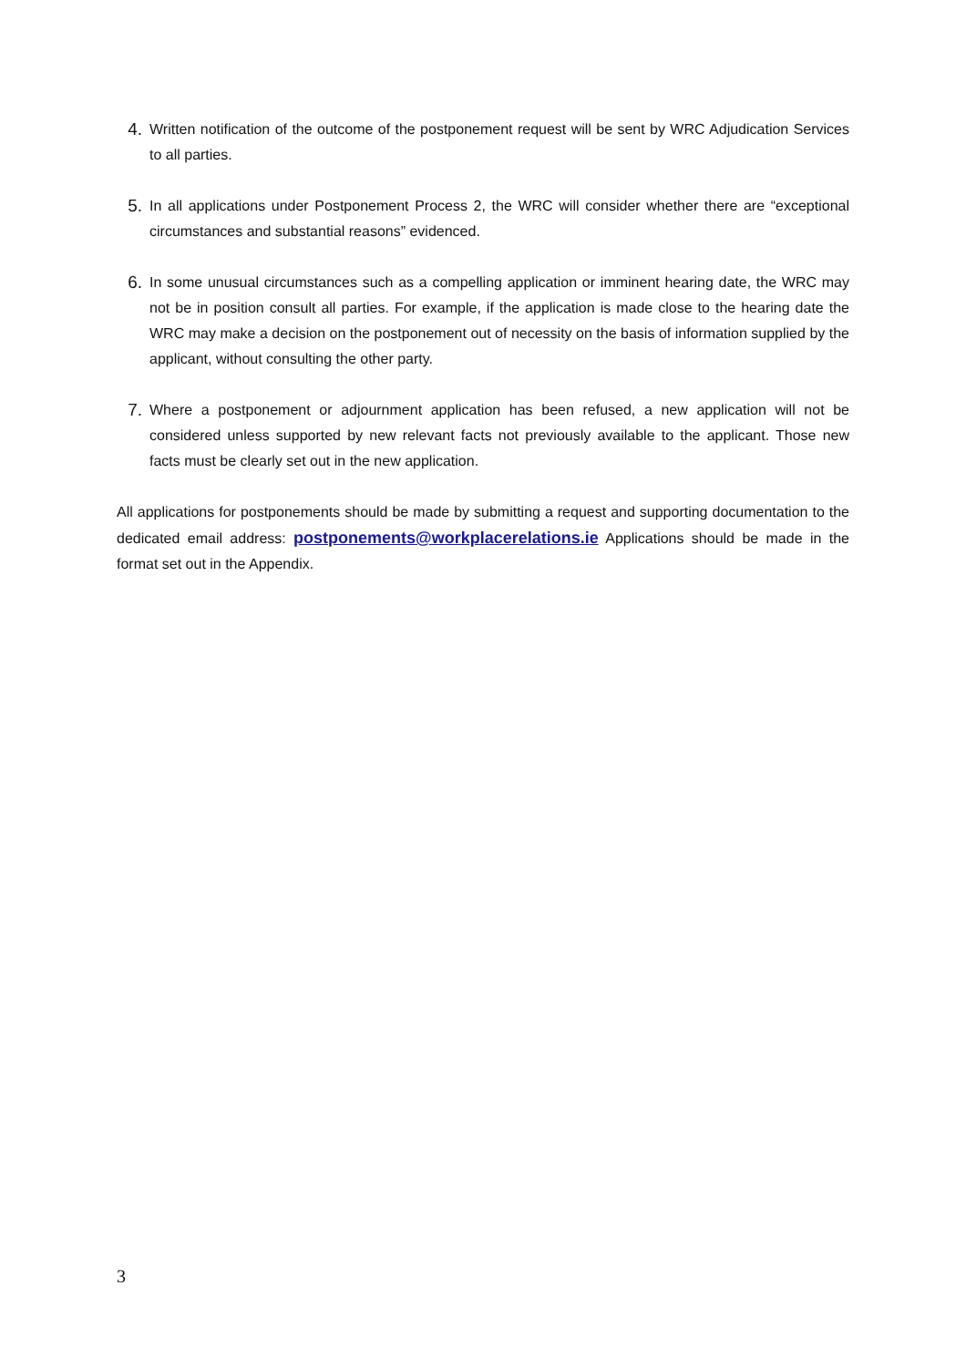4. Written notification of the outcome of the postponement request will be sent by WRC Adjudication Services to all parties.
5. In all applications under Postponement Process 2, the WRC will consider whether there are “exceptional circumstances and substantial reasons” evidenced.
6. In some unusual circumstances such as a compelling application or imminent hearing date, the WRC may not be in position consult all parties. For example, if the application is made close to the hearing date the WRC may make a decision on the postponement out of necessity on the basis of information supplied by the applicant, without consulting the other party.
7. Where a postponement or adjournment application has been refused, a new application will not be considered unless supported by new relevant facts not previously available to the applicant. Those new facts must be clearly set out in the new application.
All applications for postponements should be made by submitting a request and supporting documentation to the dedicated email address: postponements@workplacerelations.ie Applications should be made in the format set out in the Appendix.
3